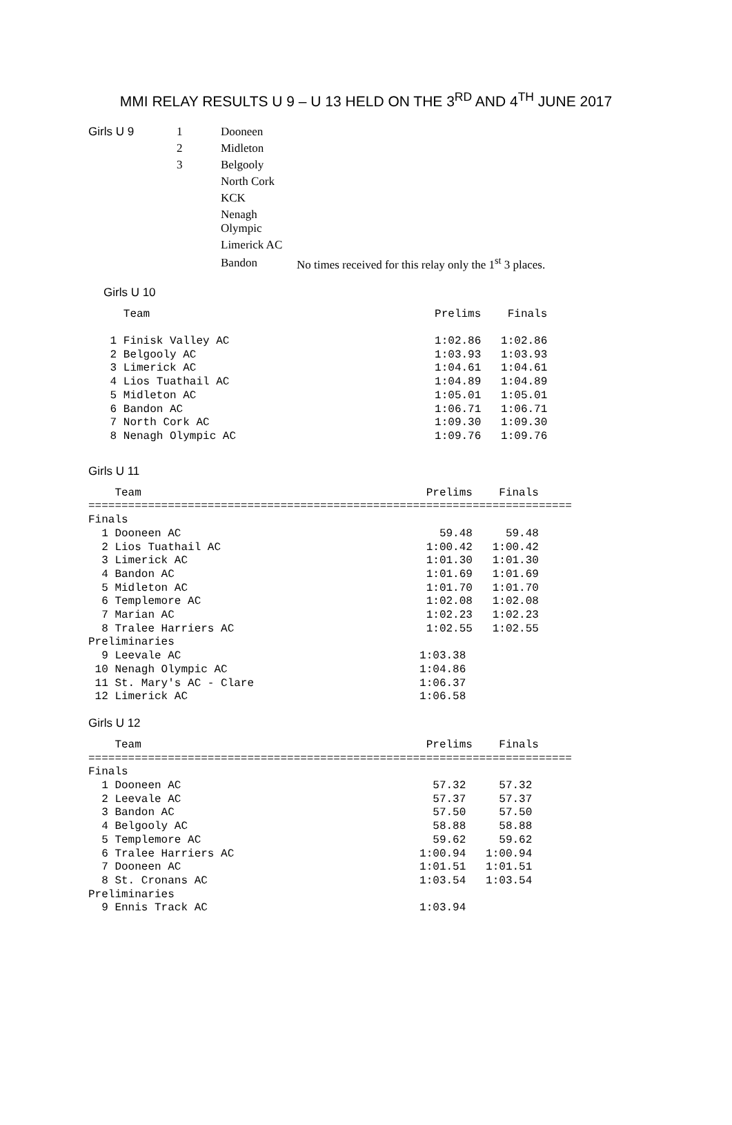MMI RELAY RESULTS U 9 – U 13 HELD ON THE 3<sup>RD</sup> AND 4<sup>TH</sup> JUNE 2017
| Girls U 9 | 1 | Dooneen | |
| | 2 | Midleton | |
| | 3 | Belgooly | |
| | | North Cork | |
| | | KCK | |
| | | Nenagh Olympic | |
| | | Limerick AC | |
| | | Bandon | No times received for this relay only the 1<sup>st</sup> 3 places. |
Girls U 10
   Team                                           Prelims    Finals

 1 Finisk Valley AC                               1:02.86   1:02.86
 2 Belgooly AC                                    1:03.93   1:03.93
 3 Limerick AC                                    1:04.61   1:04.61
 4 Lios Tuathail AC                               1:04.89   1:04.89
 5 Midleton AC                                    1:05.01   1:05.01
 6 Bandon AC                                      1:06.71   1:06.71
 7 North Cork AC                                  1:09.30   1:09.30
 8 Nenagh Olympic AC                              1:09.76   1:09.76
Girls U 11
    Team                                           Prelims    Finals
=========================================================================
Finals
  1 Dooneen AC                                       59.48     59.48
  2 Lios Tuathail AC                               1:00.42   1:00.42
  3 Limerick AC                                    1:01.30   1:01.30
  4 Bandon AC                                      1:01.69   1:01.69
  5 Midleton AC                                    1:01.70   1:01.70
  6 Templemore AC                                  1:02.08   1:02.08
  7 Marian AC                                      1:02.23   1:02.23
  8 Tralee Harriers AC                             1:02.55   1:02.55
Preliminaries
  9 Leevale AC                                    1:03.38
 10 Nenagh Olympic AC                             1:04.86
 11 St. Mary's AC - Clare                         1:06.37
 12 Limerick AC                                   1:06.58
Girls U 12
    Team                                           Prelims    Finals
=========================================================================
Finals
  1 Dooneen AC                                      57.32     57.32
  2 Leevale AC                                      57.37     57.37
  3 Bandon AC                                       57.50     57.50
  4 Belgooly AC                                     58.88     58.88
  5 Templemore AC                                   59.62     59.62
  6 Tralee Harriers AC                            1:00.94   1:00.94
  7 Dooneen AC                                    1:01.51   1:01.51
  8 St. Cronans AC                                1:03.54   1:03.54
Preliminaries
  9 Ennis Track AC                                1:03.94